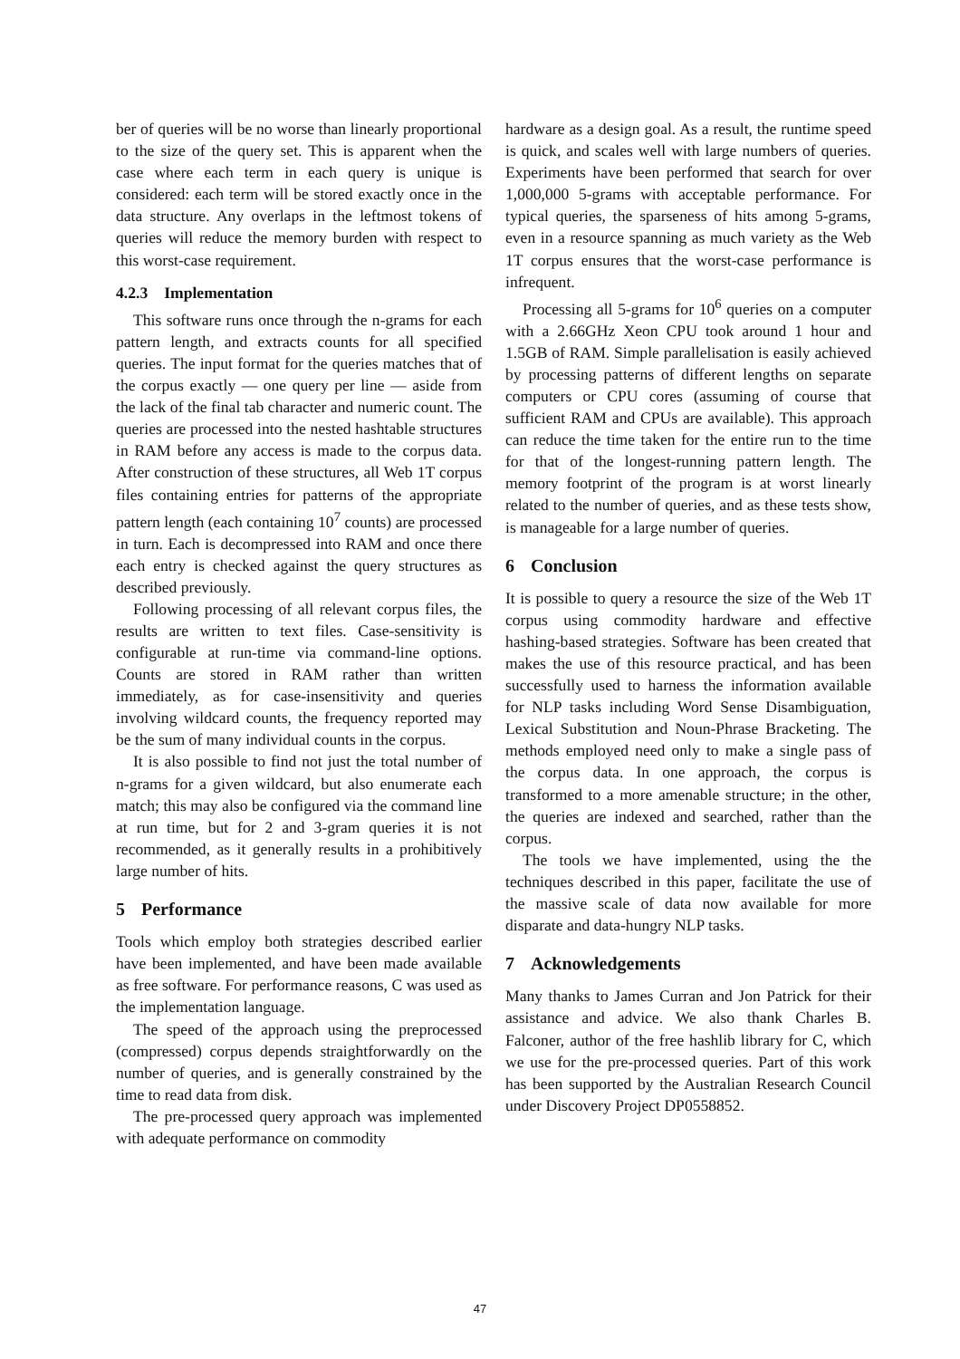ber of queries will be no worse than linearly proportional to the size of the query set. This is apparent when the case where each term in each query is unique is considered: each term will be stored exactly once in the data structure. Any overlaps in the leftmost tokens of queries will reduce the memory burden with respect to this worst-case requirement.
4.2.3 Implementation
This software runs once through the n-grams for each pattern length, and extracts counts for all specified queries. The input format for the queries matches that of the corpus exactly — one query per line — aside from the lack of the final tab character and numeric count. The queries are processed into the nested hashtable structures in RAM before any access is made to the corpus data. After construction of these structures, all Web 1T corpus files containing entries for patterns of the appropriate pattern length (each containing 10<sup>7</sup> counts) are processed in turn. Each is decompressed into RAM and once there each entry is checked against the query structures as described previously.
Following processing of all relevant corpus files, the results are written to text files. Case-sensitivity is configurable at run-time via command-line options. Counts are stored in RAM rather than written immediately, as for case-insensitivity and queries involving wildcard counts, the frequency reported may be the sum of many individual counts in the corpus.
It is also possible to find not just the total number of n-grams for a given wildcard, but also enumerate each match; this may also be configured via the command line at run time, but for 2 and 3-gram queries it is not recommended, as it generally results in a prohibitively large number of hits.
5 Performance
Tools which employ both strategies described earlier have been implemented, and have been made available as free software. For performance reasons, C was used as the implementation language.
The speed of the approach using the preprocessed (compressed) corpus depends straightforwardly on the number of queries, and is generally constrained by the time to read data from disk.
The pre-processed query approach was implemented with adequate performance on commodity
hardware as a design goal. As a result, the runtime speed is quick, and scales well with large numbers of queries. Experiments have been performed that search for over 1,000,000 5-grams with acceptable performance. For typical queries, the sparseness of hits among 5-grams, even in a resource spanning as much variety as the Web 1T corpus ensures that the worst-case performance is infrequent.
Processing all 5-grams for 10<sup>6</sup> queries on a computer with a 2.66GHz Xeon CPU took around 1 hour and 1.5GB of RAM. Simple parallelisation is easily achieved by processing patterns of different lengths on separate computers or CPU cores (assuming of course that sufficient RAM and CPUs are available). This approach can reduce the time taken for the entire run to the time for that of the longest-running pattern length. The memory footprint of the program is at worst linearly related to the number of queries, and as these tests show, is manageable for a large number of queries.
6 Conclusion
It is possible to query a resource the size of the Web 1T corpus using commodity hardware and effective hashing-based strategies. Software has been created that makes the use of this resource practical, and has been successfully used to harness the information available for NLP tasks including Word Sense Disambiguation, Lexical Substitution and Noun-Phrase Bracketing. The methods employed need only to make a single pass of the corpus data. In one approach, the corpus is transformed to a more amenable structure; in the other, the queries are indexed and searched, rather than the corpus.
The tools we have implemented, using the the techniques described in this paper, facilitate the use of the massive scale of data now available for more disparate and data-hungry NLP tasks.
7 Acknowledgements
Many thanks to James Curran and Jon Patrick for their assistance and advice. We also thank Charles B. Falconer, author of the free hashlib library for C, which we use for the pre-processed queries. Part of this work has been supported by the Australian Research Council under Discovery Project DP0558852.
47